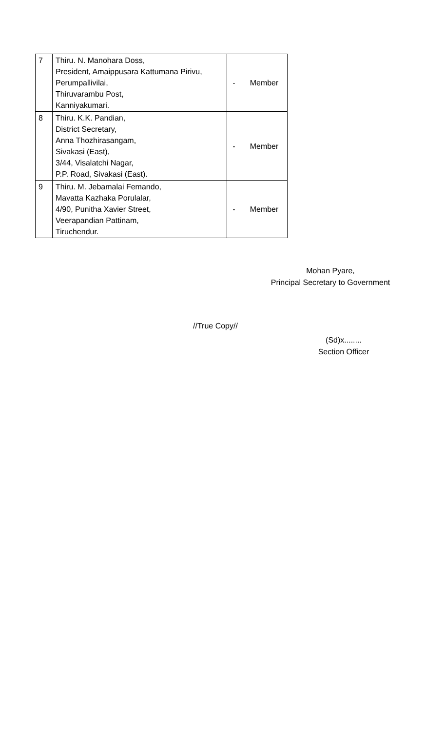| 7 | Thiru. N. Manohara Doss, President, Amaippusara Kattumana Pirivu, Perumpallivilai, Thiruvarambu Post, Kanniyakumari. | - | Member |
| 8 | Thiru. K.K. Pandian, District Secretary, Anna Thozhirasangam, Sivakasi (East), 3/44, Visalatchi Nagar, P.P. Road, Sivakasi (East). | - | Member |
| 9 | Thiru. M. Jebamalai Femando, Mavatta Kazhaka Porulalar, 4/90, Punitha Xavier Street, Veerapandian Pattinam, Tiruchendur. | - | Member |
Mohan Pyare,
Principal Secretary to Government
//True Copy//
(Sd)x........
Section Officer